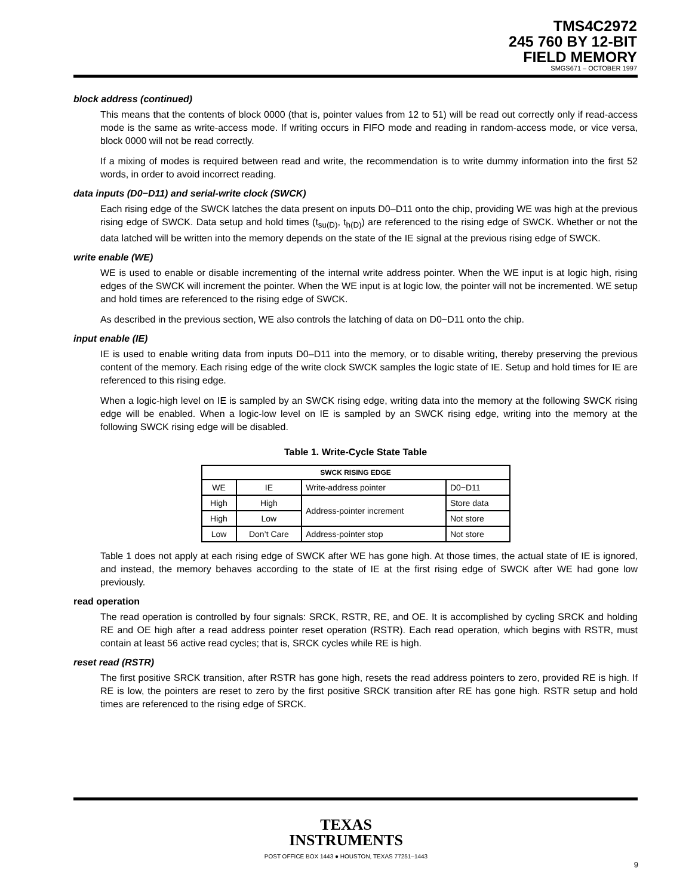TMS4C2972
245 760 BY 12-BIT
FIELD MEMORY
SMGS671 – OCTOBER 1997
block address (continued)
This means that the contents of block 0000 (that is, pointer values from 12 to 51) will be read out correctly only if read-access mode is the same as write-access mode. If writing occurs in FIFO mode and reading in random-access mode, or vice versa, block 0000 will not be read correctly.
If a mixing of modes is required between read and write, the recommendation is to write dummy information into the first 52 words, in order to avoid incorrect reading.
data inputs (D0−D11) and serial-write clock (SWCK)
Each rising edge of the SWCK latches the data present on inputs D0–D11 onto the chip, providing WE was high at the previous rising edge of SWCK. Data setup and hold times (t<sub>su(D)</sub>, t<sub>h(D)</sub>) are referenced to the rising edge of SWCK. Whether or not the data latched will be written into the memory depends on the state of the IE signal at the previous rising edge of SWCK.
write enable (WE)
WE is used to enable or disable incrementing of the internal write address pointer. When the WE input is at logic high, rising edges of the SWCK will increment the pointer. When the WE input is at logic low, the pointer will not be incremented. WE setup and hold times are referenced to the rising edge of SWCK.
As described in the previous section, WE also controls the latching of data on D0−D11 onto the chip.
input enable (IE)
IE is used to enable writing data from inputs D0–D11 into the memory, or to disable writing, thereby preserving the previous content of the memory. Each rising edge of the write clock SWCK samples the logic state of IE. Setup and hold times for IE are referenced to this rising edge.
When a logic-high level on IE is sampled by an SWCK rising edge, writing data into the memory at the following SWCK rising edge will be enabled. When a logic-low level on IE is sampled by an SWCK rising edge, writing into the memory at the following SWCK rising edge will be disabled.
Table 1. Write-Cycle State Table
| SWCK RISING EDGE | | | |
| --- | --- | --- | --- |
| WE | IE | Write-address pointer | D0−D11 |
| High | High | Address-pointer increment | Store data |
| High | Low | | Not store |
| Low | Don’t Care | Address-pointer stop | Not store |
Table 1 does not apply at each rising edge of SWCK after WE has gone high. At those times, the actual state of IE is ignored, and instead, the memory behaves according to the state of IE at the first rising edge of SWCK after WE had gone low previously.
read operation
The read operation is controlled by four signals: SRCK, RSTR, RE, and OE. It is accomplished by cycling SRCK and holding RE and OE high after a read address pointer reset operation (RSTR). Each read operation, which begins with RSTR, must contain at least 56 active read cycles; that is, SRCK cycles while RE is high.
reset read (RSTR)
The first positive SRCK transition, after RSTR has gone high, resets the read address pointers to zero, provided RE is high. If RE is low, the pointers are reset to zero by the first positive SRCK transition after RE has gone high. RSTR setup and hold times are referenced to the rising edge of SRCK.
TEXAS
INSTRUMENTS
POST OFFICE BOX 1443 ● HOUSTON, TEXAS 77251–1443
9